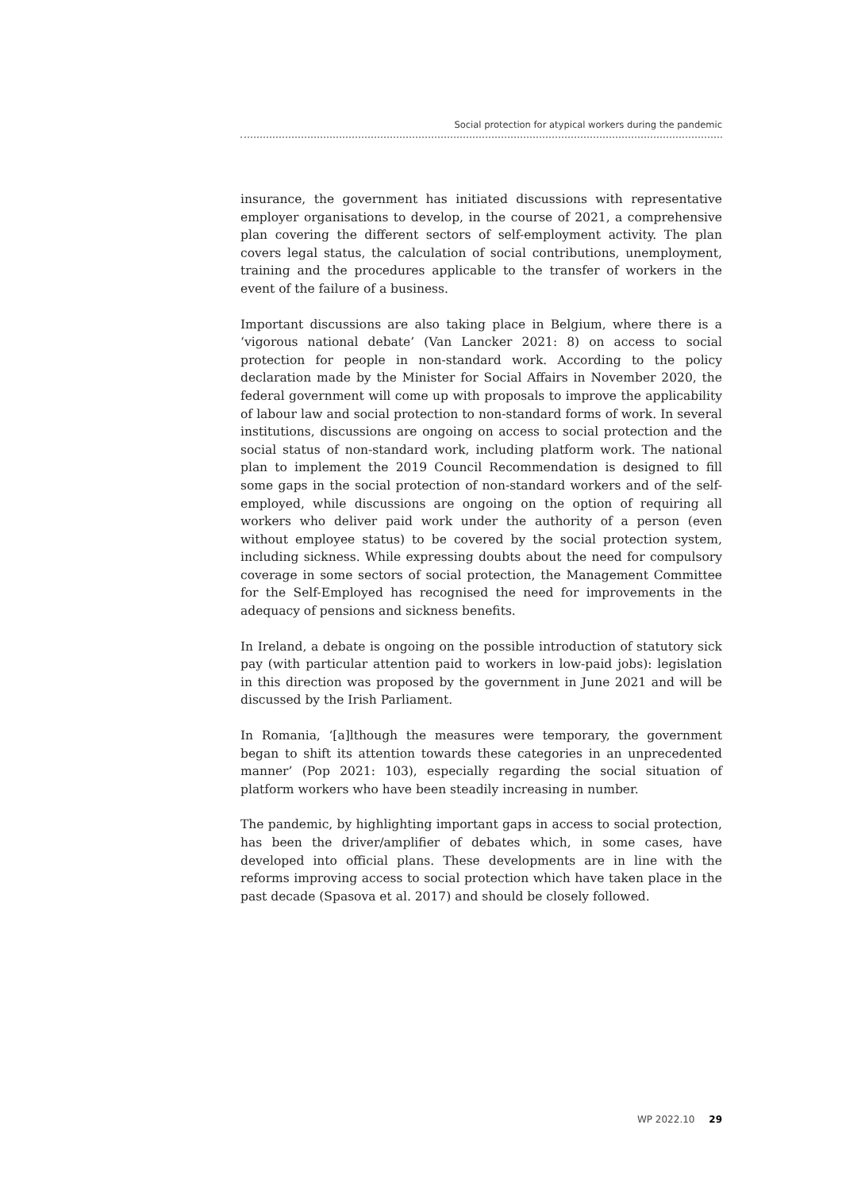Social protection for atypical workers during the pandemic
insurance, the government has initiated discussions with representative employer organisations to develop, in the course of 2021, a comprehensive plan covering the different sectors of self-employment activity. The plan covers legal status, the calculation of social contributions, unemployment, training and the procedures applicable to the transfer of workers in the event of the failure of a business.
Important discussions are also taking place in Belgium, where there is a ‘vigorous national debate’ (Van Lancker 2021: 8) on access to social protection for people in non-standard work. According to the policy declaration made by the Minister for Social Affairs in November 2020, the federal government will come up with proposals to improve the applicability of labour law and social protection to non-standard forms of work. In several institutions, discussions are ongoing on access to social protection and the social status of non-standard work, including platform work. The national plan to implement the 2019 Council Recommendation is designed to fill some gaps in the social protection of non-standard workers and of the self-employed, while discussions are ongoing on the option of requiring all workers who deliver paid work under the authority of a person (even without employee status) to be covered by the social protection system, including sickness. While expressing doubts about the need for compulsory coverage in some sectors of social protection, the Management Committee for the Self-Employed has recognised the need for improvements in the adequacy of pensions and sickness benefits.
In Ireland, a debate is ongoing on the possible introduction of statutory sick pay (with particular attention paid to workers in low-paid jobs): legislation in this direction was proposed by the government in June 2021 and will be discussed by the Irish Parliament.
In Romania, ‘[a]lthough the measures were temporary, the government began to shift its attention towards these categories in an unprecedented manner’ (Pop 2021: 103), especially regarding the social situation of platform workers who have been steadily increasing in number.
The pandemic, by highlighting important gaps in access to social protection, has been the driver/amplifier of debates which, in some cases, have developed into official plans. These developments are in line with the reforms improving access to social protection which have taken place in the past decade (Spasova et al. 2017) and should be closely followed.
WP 2022.10 29